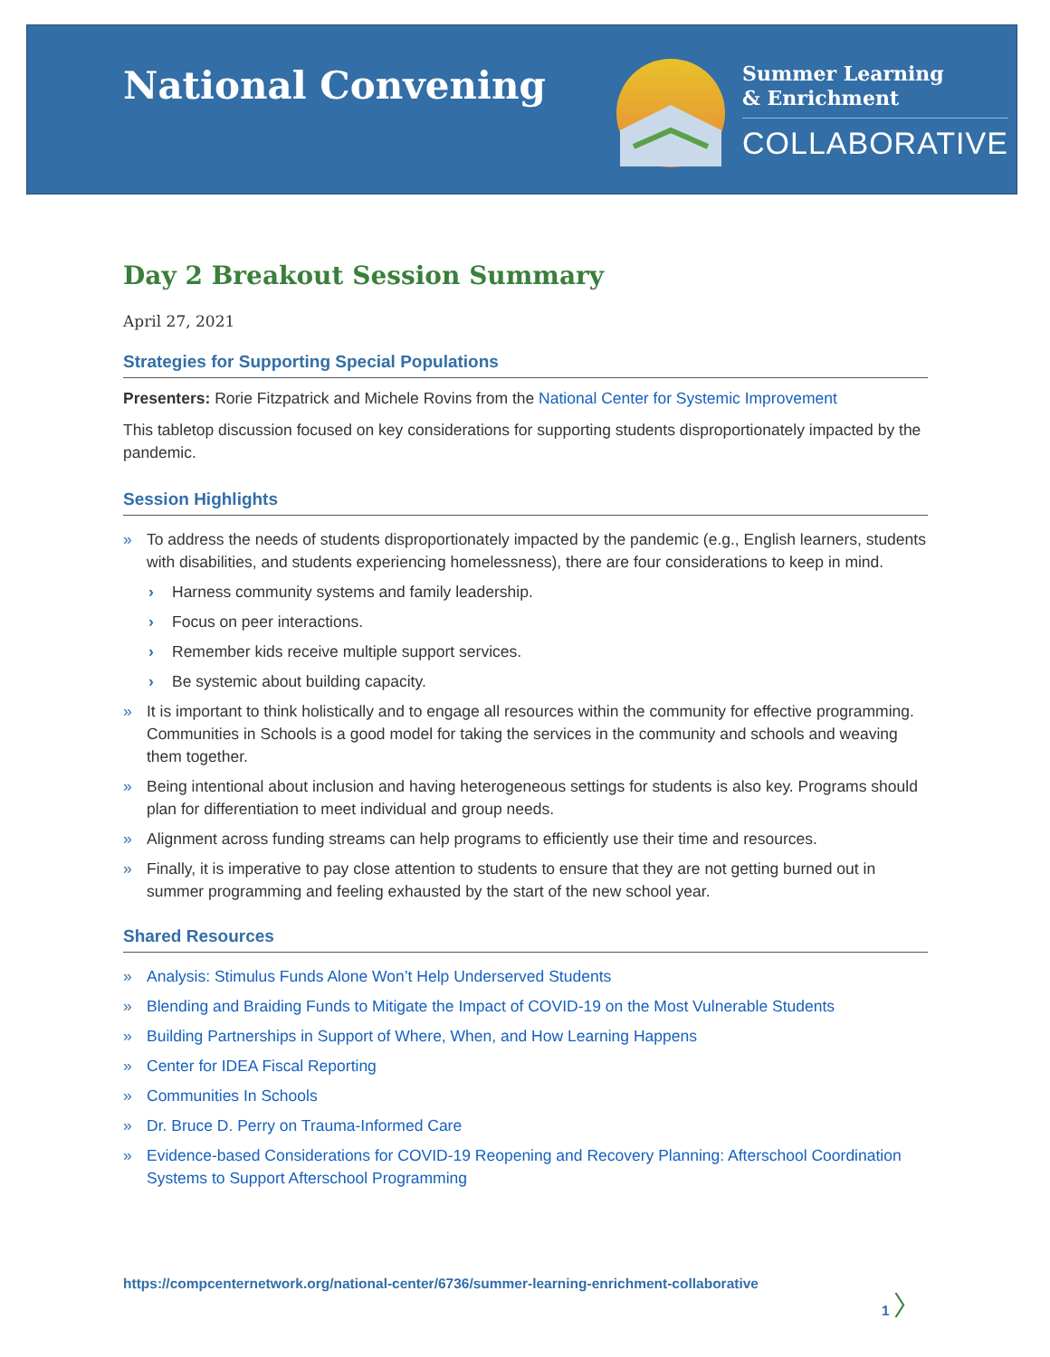National Convening
Summer Learning
& Enrichment
COLLABORATIVE
Day 2 Breakout Session Summary
April 27, 2021
Strategies for Supporting Special Populations
Presenters: Rorie Fitzpatrick and Michele Rovins from the National Center for Systemic Improvement
This tabletop discussion focused on key considerations for supporting students disproportionately impacted by the pandemic.
Session Highlights
» To address the needs of students disproportionately impacted by the pandemic (e.g., English learners, students with disabilities, and students experiencing homelessness), there are four considerations to keep in mind.
› Harness community systems and family leadership.
› Focus on peer interactions.
› Remember kids receive multiple support services.
› Be systemic about building capacity.
» It is important to think holistically and to engage all resources within the community for effective programming. Communities in Schools is a good model for taking the services in the community and schools and weaving them together.
» Being intentional about inclusion and having heterogeneous settings for students is also key. Programs should plan for differentiation to meet individual and group needs.
» Alignment across funding streams can help programs to efficiently use their time and resources.
» Finally, it is imperative to pay close attention to students to ensure that they are not getting burned out in summer programming and feeling exhausted by the start of the new school year.
Shared Resources
» Analysis: Stimulus Funds Alone Won’t Help Underserved Students
» Blending and Braiding Funds to Mitigate the Impact of COVID-19 on the Most Vulnerable Students
» Building Partnerships in Support of Where, When, and How Learning Happens
» Center for IDEA Fiscal Reporting
» Communities In Schools
» Dr. Bruce D. Perry on Trauma-Informed Care
» Evidence-based Considerations for COVID-19 Reopening and Recovery Planning: Afterschool Coordination Systems to Support Afterschool Programming
https://compcenternetwork.org/national-center/6736/summer-learning-enrichment-collaborative 1 〉